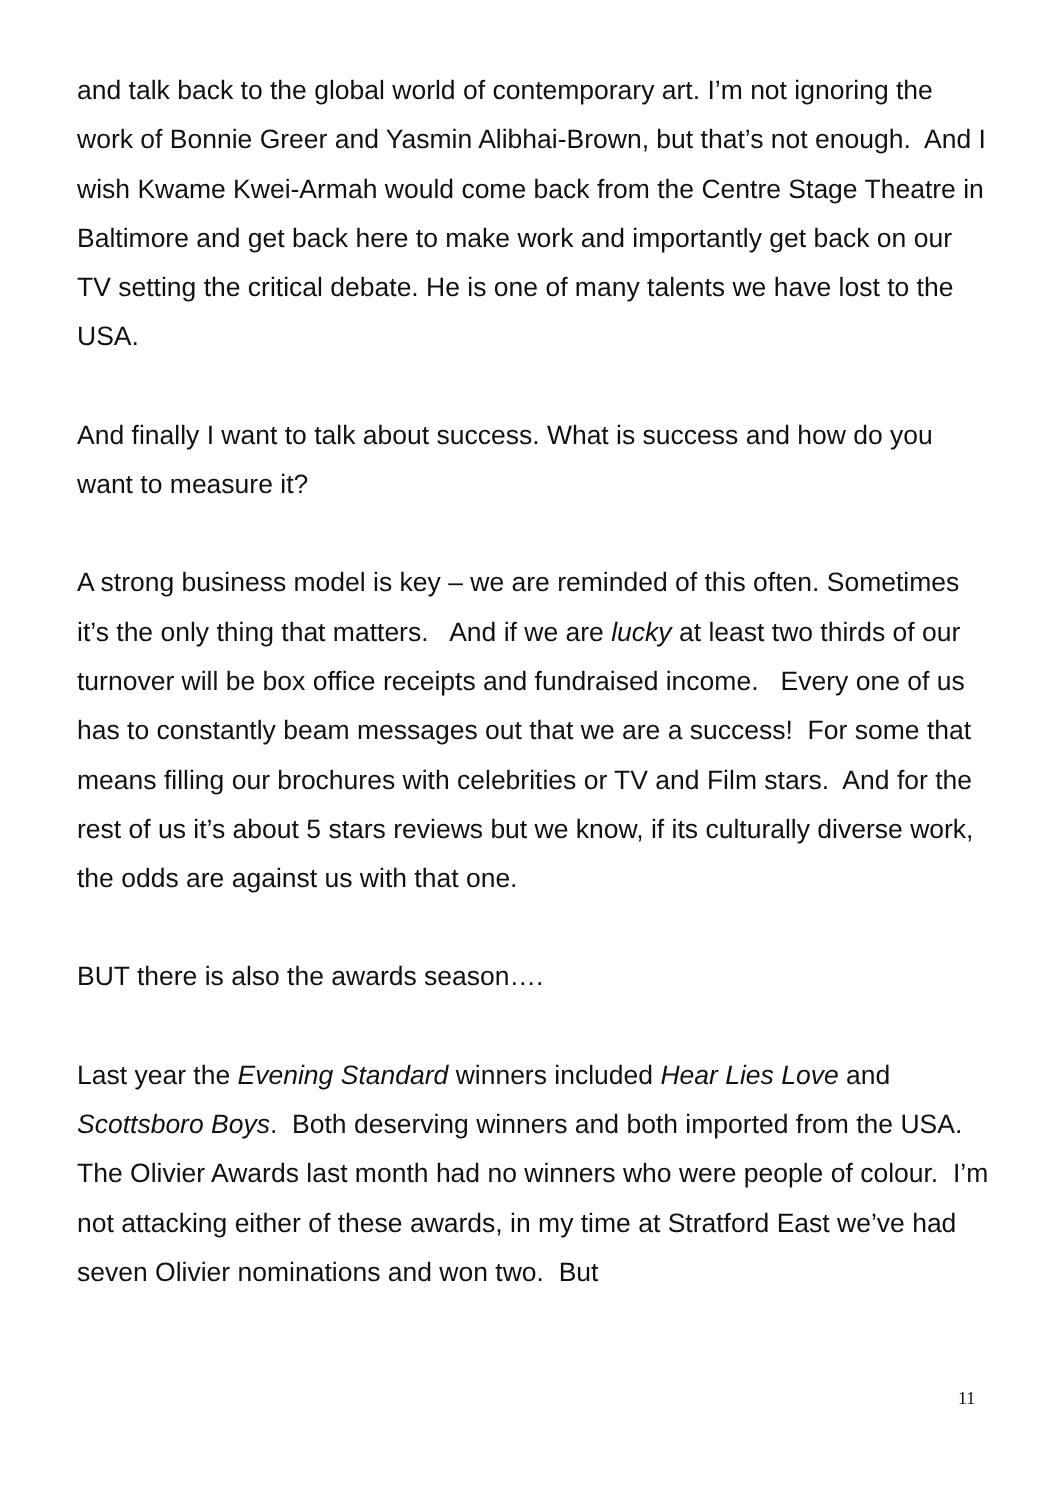and talk back to the global world of contemporary art. I’m not ignoring the work of Bonnie Greer and Yasmin Alibhai-Brown, but that’s not enough. And I wish Kwame Kwei-Armah would come back from the Centre Stage Theatre in Baltimore and get back here to make work and importantly get back on our TV setting the critical debate. He is one of many talents we have lost to the USA.
And finally I want to talk about success. What is success and how do you want to measure it?
A strong business model is key – we are reminded of this often. Sometimes it’s the only thing that matters. And if we are lucky at least two thirds of our turnover will be box office receipts and fundraised income. Every one of us has to constantly beam messages out that we are a success! For some that means filling our brochures with celebrities or TV and Film stars. And for the rest of us it’s about 5 stars reviews but we know, if its culturally diverse work, the odds are against us with that one.
BUT there is also the awards season….
Last year the Evening Standard winners included Hear Lies Love and Scottsboro Boys. Both deserving winners and both imported from the USA. The Olivier Awards last month had no winners who were people of colour. I’m not attacking either of these awards, in my time at Stratford East we’ve had seven Olivier nominations and won two. But
11